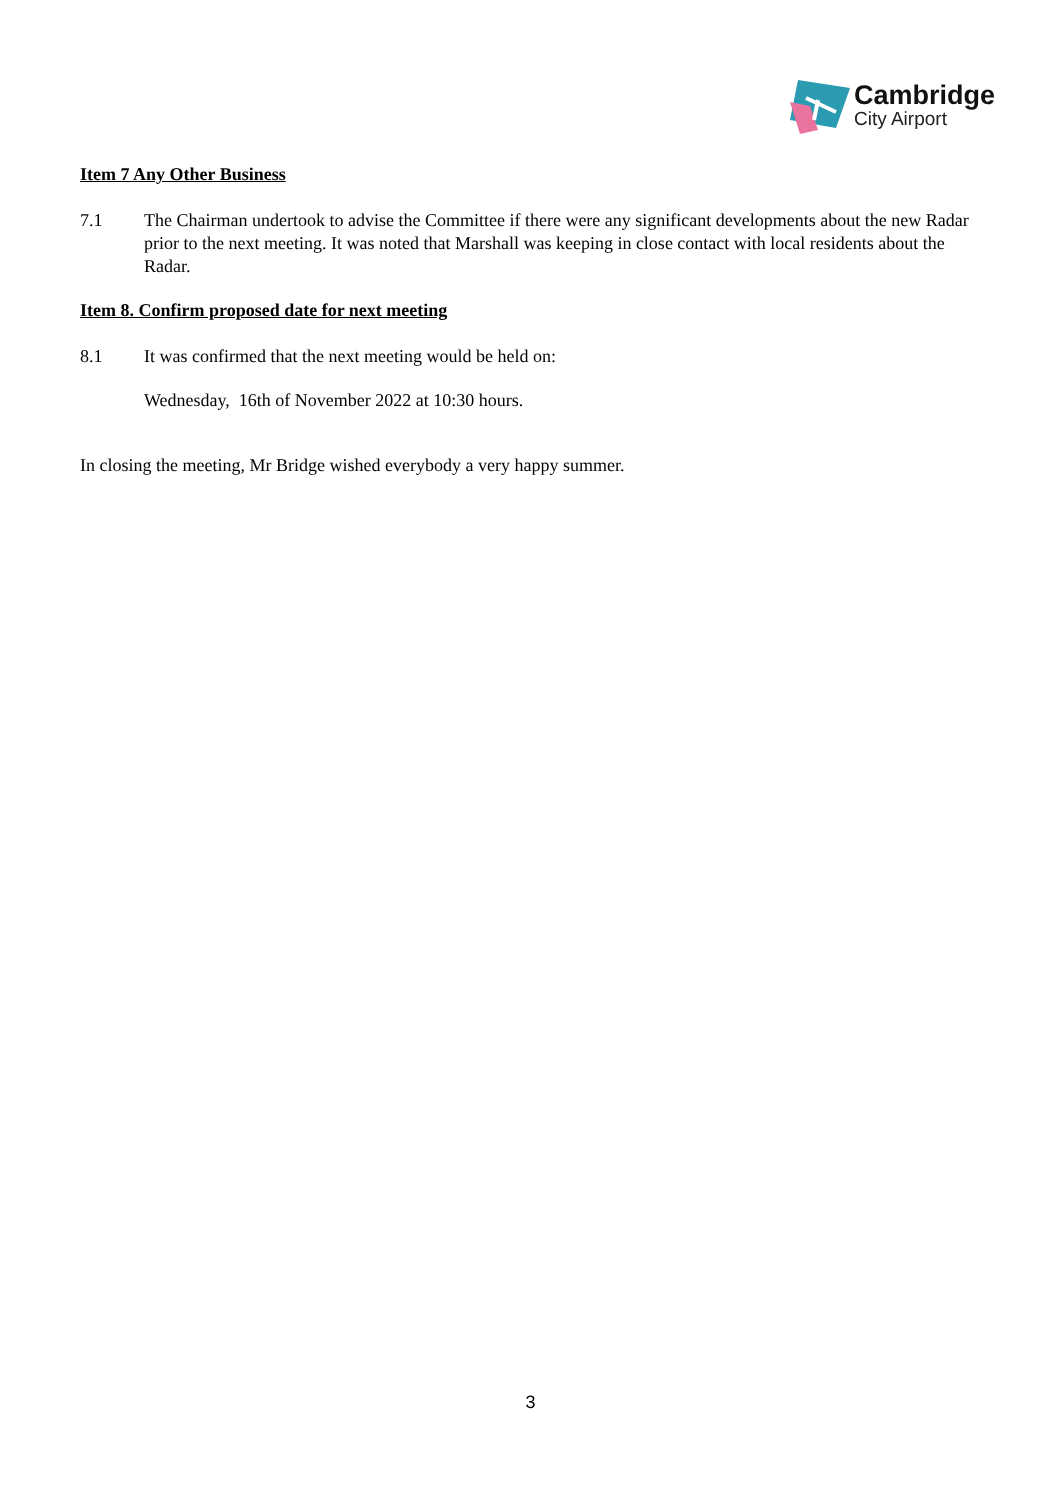Cambridge
City Airport
Item 7 Any Other Business
7.1 The Chairman undertook to advise the Committee if there were any significant developments about the new Radar prior to the next meeting. It was noted that Marshall was keeping in close contact with local residents about the Radar.
Item 8. Confirm proposed date for next meeting
8.1 It was confirmed that the next meeting would be held on:
Wednesday, 16th of November 2022 at 10:30 hours.
In closing the meeting, Mr Bridge wished everybody a very happy summer.
3